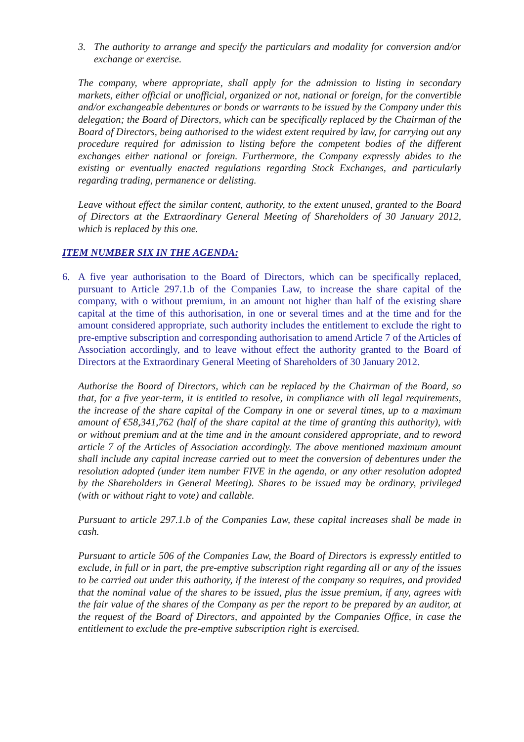3. The authority to arrange and specify the particulars and modality for conversion and/or exchange or exercise.
The company, where appropriate, shall apply for the admission to listing in secondary markets, either official or unofficial, organized or not, national or foreign, for the convertible and/or exchangeable debentures or bonds or warrants to be issued by the Company under this delegation; the Board of Directors, which can be specifically replaced by the Chairman of the Board of Directors, being authorised to the widest extent required by law, for carrying out any procedure required for admission to listing before the competent bodies of the different exchanges either national or foreign. Furthermore, the Company expressly abides to the existing or eventually enacted regulations regarding Stock Exchanges, and particularly regarding trading, permanence or delisting.
Leave without effect the similar content, authority, to the extent unused, granted to the Board of Directors at the Extraordinary General Meeting of Shareholders of 30 January 2012, which is replaced by this one.
ITEM NUMBER SIX IN THE AGENDA:
6. A five year authorisation to the Board of Directors, which can be specifically replaced, pursuant to Article 297.1.b of the Companies Law, to increase the share capital of the company, with o without premium, in an amount not higher than half of the existing share capital at the time of this authorisation, in one or several times and at the time and for the amount considered appropriate, such authority includes the entitlement to exclude the right to pre-emptive subscription and corresponding authorisation to amend Article 7 of the Articles of Association accordingly, and to leave without effect the authority granted to the Board of Directors at the Extraordinary General Meeting of Shareholders of 30 January 2012.
Authorise the Board of Directors, which can be replaced by the Chairman of the Board, so that, for a five year-term, it is entitled to resolve, in compliance with all legal requirements, the increase of the share capital of the Company in one or several times, up to a maximum amount of €58,341,762 (half of the share capital at the time of granting this authority), with or without premium and at the time and in the amount considered appropriate, and to reword article 7 of the Articles of Association accordingly. The above mentioned maximum amount shall include any capital increase carried out to meet the conversion of debentures under the resolution adopted (under item number FIVE in the agenda, or any other resolution adopted by the Shareholders in General Meeting). Shares to be issued may be ordinary, privileged (with or without right to vote) and callable.
Pursuant to article 297.1.b of the Companies Law, these capital increases shall be made in cash.
Pursuant to article 506 of the Companies Law, the Board of Directors is expressly entitled to exclude, in full or in part, the pre-emptive subscription right regarding all or any of the issues to be carried out under this authority, if the interest of the company so requires, and provided that the nominal value of the shares to be issued, plus the issue premium, if any, agrees with the fair value of the shares of the Company as per the report to be prepared by an auditor, at the request of the Board of Directors, and appointed by the Companies Office, in case the entitlement to exclude the pre-emptive subscription right is exercised.